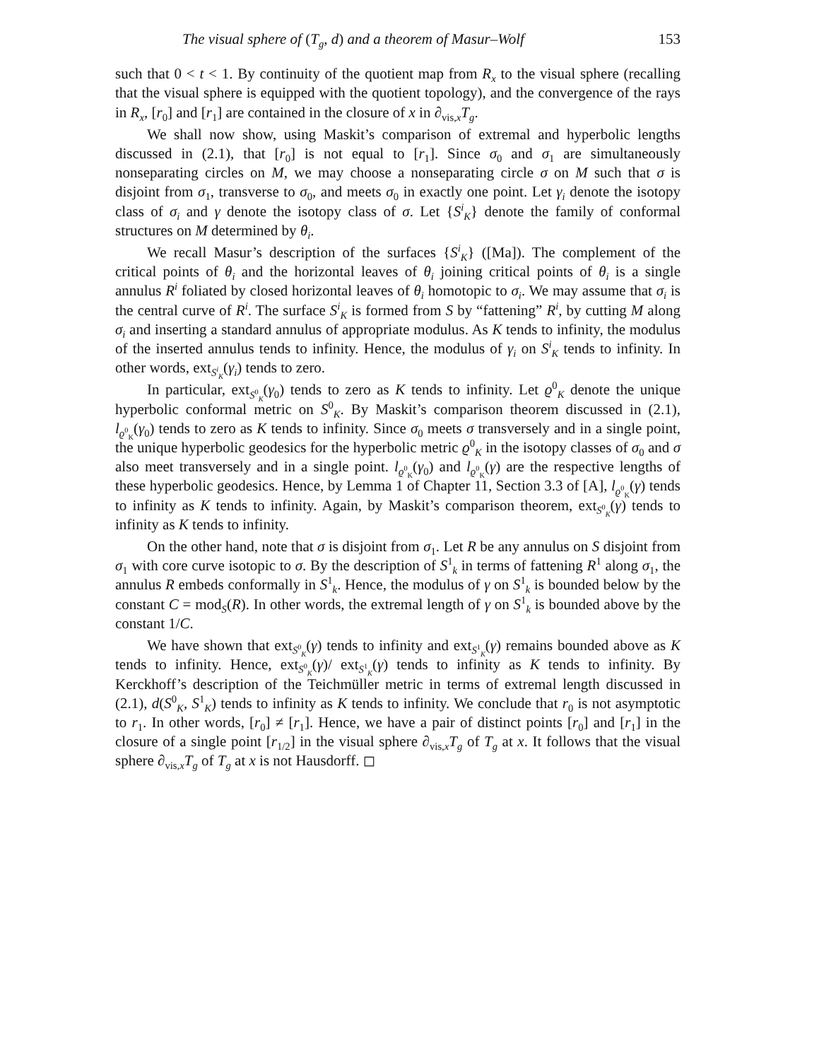The visual sphere of (T<sub>g</sub>, d) and a theorem of Masur–Wolf 153
such that 0 < t < 1. By continuity of the quotient map from R<sub>x</sub> to the visual sphere (recalling that the visual sphere is equipped with the quotient topology), and the convergence of the rays in R<sub>x</sub>, [r<sub>0</sub>] and [r<sub>1</sub>] are contained in the closure of x in ∂<sub>vis,x</sub>T<sub>g</sub>.
We shall now show, using Maskit’s comparison of extremal and hyperbolic lengths discussed in (2.1), that [r<sub>0</sub>] is not equal to [r<sub>1</sub>]. Since σ<sub>0</sub> and σ<sub>1</sub> are simultaneously nonseparating circles on M, we may choose a nonseparating circle σ on M such that σ is disjoint from σ<sub>1</sub>, transverse to σ<sub>0</sub>, and meets σ<sub>0</sub> in exactly one point. Let γ<sub>i</sub> denote the isotopy class of σ<sub>i</sub> and γ denote the isotopy class of σ. Let {S<sup>i</sup><sub>K</sub>} denote the family of conformal structures on M determined by θ<sub>i</sub>.
We recall Masur’s description of the surfaces {S<sup>i</sup><sub>K</sub>} ([Ma]). The complement of the critical points of θ<sub>i</sub> and the horizontal leaves of θ<sub>i</sub> joining critical points of θ<sub>i</sub> is a single annulus R<sup>i</sup> foliated by closed horizontal leaves of θ<sub>i</sub> homotopic to σ<sub>i</sub>. We may assume that σ<sub>i</sub> is the central curve of R<sup>i</sup>. The surface S<sup>i</sup><sub>K</sub> is formed from S by “fattening” R<sup>i</sup>, by cutting M along σ<sub>i</sub> and inserting a standard annulus of appropriate modulus. As K tends to infinity, the modulus of the inserted annulus tends to infinity. Hence, the modulus of γ<sub>i</sub> on S<sup>i</sup><sub>K</sub> tends to infinity. In other words, ext<sub>S<sup>i</sup><sub>K</sub></sub>(γ<sub>i</sub>) tends to zero.
In particular, ext<sub>S<sup>0</sup><sub>K</sub></sub>(γ<sub>0</sub>) tends to zero as K tends to infinity. Let ϱ<sup>0</sup><sub>K</sub> denote the unique hyperbolic conformal metric on S<sup>0</sup><sub>K</sub>. By Maskit’s comparison theorem discussed in (2.1), l<sub>ϱ<sup>0</sup><sub>K</sub></sub>(γ<sub>0</sub>) tends to zero as K tends to infinity. Since σ<sub>0</sub> meets σ transversely and in a single point, the unique hyperbolic geodesics for the hyperbolic metric ϱ<sup>0</sup><sub>K</sub> in the isotopy classes of σ<sub>0</sub> and σ also meet transversely and in a single point. l<sub>ϱ<sup>0</sup><sub>K</sub></sub>(γ<sub>0</sub>) and l<sub>ϱ<sup>0</sup><sub>K</sub></sub>(γ) are the respective lengths of these hyperbolic geodesics. Hence, by Lemma 1 of Chapter 11, Section 3.3 of [A], l<sub>ϱ<sup>0</sup><sub>K</sub></sub>(γ) tends to infinity as K tends to infinity. Again, by Maskit’s comparison theorem, ext<sub>S<sup>0</sup><sub>K</sub></sub>(γ) tends to infinity as K tends to infinity.
On the other hand, note that σ is disjoint from σ<sub>1</sub>. Let R be any annulus on S disjoint from σ<sub>1</sub> with core curve isotopic to σ. By the description of S<sup>1</sup><sub>k</sub> in terms of fattening R<sup>1</sup> along σ<sub>1</sub>, the annulus R embeds conformally in S<sup>1</sup><sub>k</sub>. Hence, the modulus of γ on S<sup>1</sup><sub>k</sub> is bounded below by the constant C = mod<sub>S</sub>(R). In other words, the extremal length of γ on S<sup>1</sup><sub>k</sub> is bounded above by the constant 1/C.
We have shown that ext<sub>S<sup>0</sup><sub>K</sub></sub>(γ) tends to infinity and ext<sub>S<sup>1</sup><sub>K</sub></sub>(γ) remains bounded above as K tends to infinity. Hence, ext<sub>S<sup>0</sup><sub>K</sub></sub>(γ)/ ext<sub>S<sup>1</sup><sub>K</sub></sub>(γ) tends to infinity as K tends to infinity. By Kerckhoff’s description of the Teichmüller metric in terms of extremal length discussed in (2.1), d(S<sup>0</sup><sub>K</sub>, S<sup>1</sup><sub>K</sub>) tends to infinity as K tends to infinity. We conclude that r<sub>0</sub> is not asymptotic to r<sub>1</sub>. In other words, [r<sub>0</sub>] ≠ [r<sub>1</sub>]. Hence, we have a pair of distinct points [r<sub>0</sub>] and [r<sub>1</sub>] in the closure of a single point [r<sub>1/2</sub>] in the visual sphere ∂<sub>vis,x</sub>T<sub>g</sub> of T<sub>g</sub> at x. It follows that the visual sphere ∂<sub>vis,x</sub>T<sub>g</sub> of T<sub>g</sub> at x is not Hausdorff. ◻